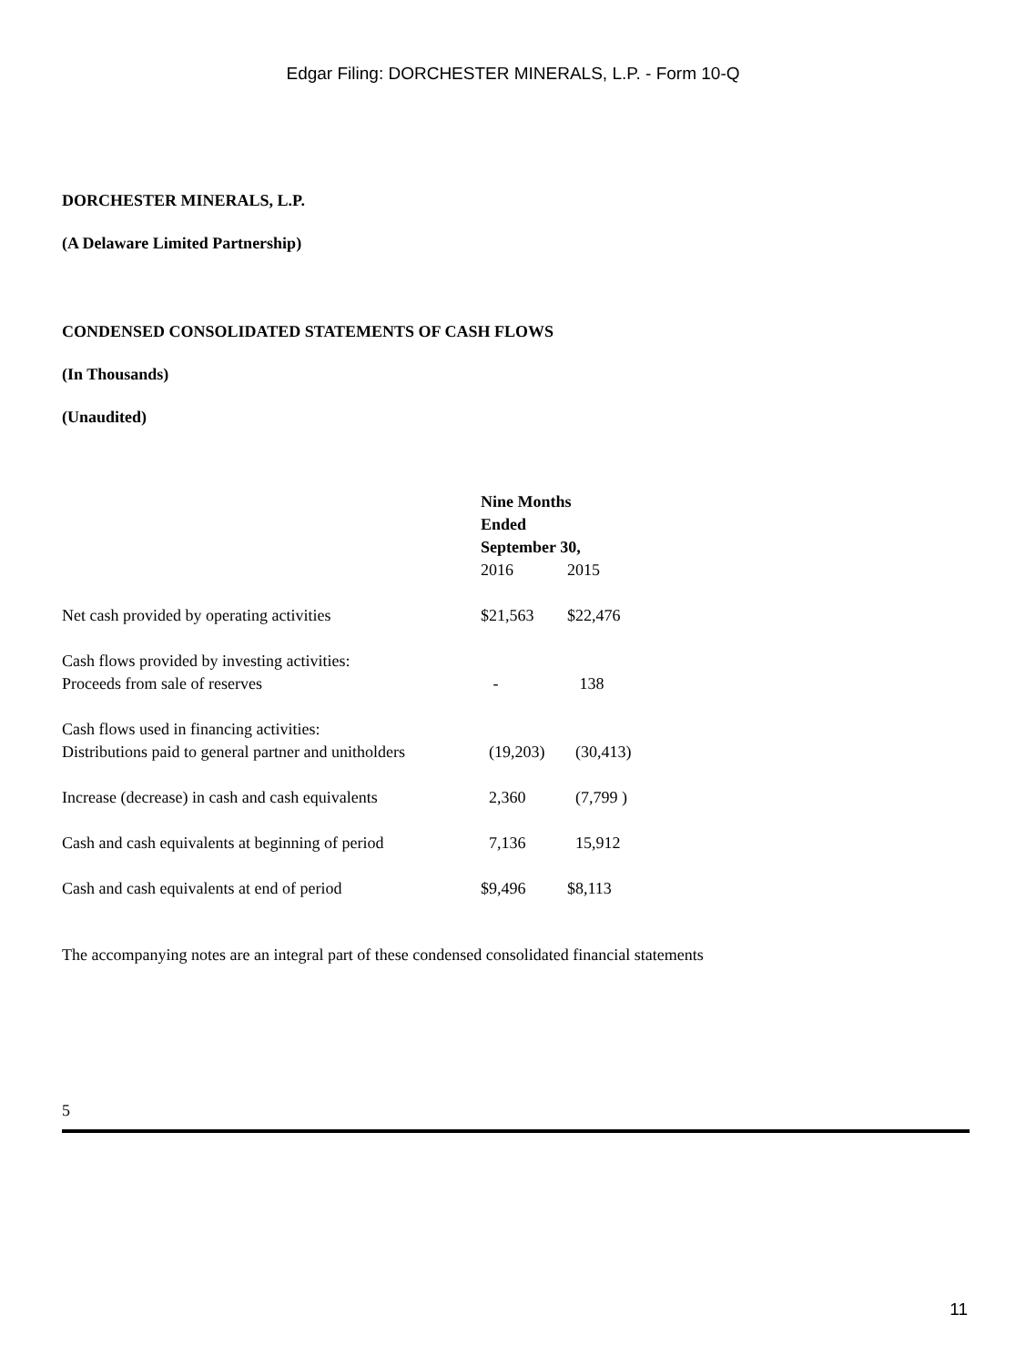Edgar Filing: DORCHESTER MINERALS, L.P. - Form 10-Q
DORCHESTER MINERALS, L.P.
(A Delaware Limited Partnership)
CONDENSED CONSOLIDATED STATEMENTS OF CASH FLOWS
(In Thousands)
(Unaudited)
| | Nine Months Ended September 30, | |
| --- | --- | --- |
| | 2016 | 2015 |
| Net cash provided by operating activities | $21,563 | $22,476 |
| Cash flows provided by investing activities: | | |
| Proceeds from sale of reserves | - | 138 |
| Cash flows used in financing activities: | | |
| Distributions paid to general partner and unitholders | (19,203) | (30,413) |
| Increase (decrease) in cash and cash equivalents | 2,360 | (7,799 ) |
| Cash and cash equivalents at beginning of period | 7,136 | 15,912 |
| Cash and cash equivalents at end of period | $9,496 | $8,113 |
The accompanying notes are an integral part of these condensed consolidated financial statements
5
11